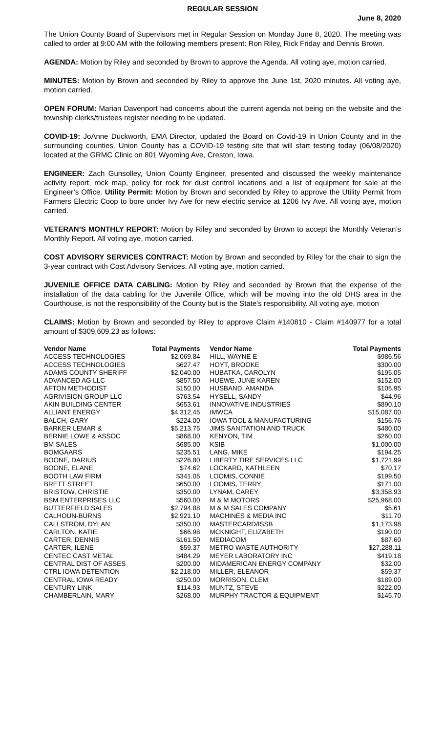REGULAR SESSION
June 8, 2020
The Union County Board of Supervisors met in Regular Session on Monday June 8, 2020. The meeting was called to order at 9:00 AM with the following members present: Ron Riley, Rick Friday and Dennis Brown.
AGENDA: Motion by Riley and seconded by Brown to approve the Agenda. All voting aye, motion carried.
MINUTES: Motion by Brown and seconded by Riley to approve the June 1st, 2020 minutes. All voting aye, motion carried.
OPEN FORUM: Marian Davenport had concerns about the current agenda not being on the website and the township clerks/trustees register needing to be updated.
COVID-19: JoAnne Duckworth, EMA Director, updated the Board on Covid-19 in Union County and in the surrounding counties. Union County has a COVID-19 testing site that will start testing today (06/08/2020) located at the GRMC Clinic on 801 Wyoming Ave, Creston, Iowa.
ENGINEER: Zach Gunsolley, Union County Engineer, presented and discussed the weekly maintenance activity report, rock map, policy for rock for dust control locations and a list of equipment for sale at the Engineer’s Office. Utility Permit: Motion by Brown and seconded by Riley to approve the Utility Permit from Farmers Electric Coop to bore under Ivy Ave for new electric service at 1206 Ivy Ave. All voting aye, motion carried.
VETERAN’S MONTHLY REPORT: Motion by Riley and seconded by Brown to accept the Monthly Veteran’s Monthly Report. All voting aye, motion carried.
COST ADVISORY SERVICES CONTRACT: Motion by Brown and seconded by Riley for the chair to sign the 3-year contract with Cost Advisory Services. All voting aye, motion carried.
JUVENILE OFFICE DATA CABLING: Motion by Riley and seconded by Brown that the expense of the installation of the data cabling for the Juvenile Office, which will be moving into the old DHS area in the Courthouse, is not the responsibility of the County but is the State’s responsibility. All voting aye, motion
CLAIMS: Motion by Brown and seconded by Riley to approve Claim #140810 - Claim #140977 for a total amount of $309,609.23 as follows:
| Vendor Name | Total Payments | Vendor Name | Total Payments |
| --- | --- | --- | --- |
| ACCESS TECHNOLOGIES | $2,069.84 | HILL, WAYNE E | $986.56 |
| ACCESS TECHNOLOGIES | $627.47 | HOYT, BROOKE | $300.00 |
| ADAMS COUNTY SHERIFF | $2,040.00 | HUBATKA, CAROLYN | $195.05 |
| ADVANCED AG LLC | $857.50 | HUEWE, JUNE KAREN | $152.00 |
| AFTON METHODIST | $150.00 | HUSBAND, AMANDA | $105.95 |
| AGRIVISION GROUP LLC | $763.54 | HYSELL, SANDY | $44.96 |
| AKIN BUILDING CENTER | $653.61 | INNOVATIVE INDUSTRIES | $890.10 |
| ALLIANT ENERGY | $4,312.45 | IMWCA | $15,087.00 |
| BALCH, GARY | $224.00 | IOWA TOOL & MANUFACTURING | $156.76 |
| BARKER LEMAR & | $5,213.75 | JIMS SANITATION AND TRUCK | $480.00 |
| BERNIE LOWE & ASSOC | $868.00 | KENYON, TIM | $260.00 |
| BM SALES | $685.00 | KSIB | $1,000.00 |
| BOMGAARS | $235.51 | LANG, MIKE | $194.25 |
| BOONE, DARIUS | $226.80 | LIBERTY TIRE SERVICES LLC | $1,721.99 |
| BOONE, ELANE | $74.62 | LOCKARD, KATHLEEN | $70.17 |
| BOOTH LAW FIRM | $341.05 | LOOMIS, CONNIE | $199.50 |
| BRETT STREET | $650.00 | LOOMIS, TERRY | $171.00 |
| BRISTOW, CHRISTIE | $350.00 | LYNAM, CAREY | $3,358.93 |
| BSM ENTERPRISES LLC | $560.00 | M & M MOTORS | $25,968.00 |
| BUTTERFIELD SALES | $2,794.88 | M & M SALES COMPANY | $5.61 |
| CALHOUN-BURNS | $2,921.10 | MACHINES & MEDIA INC | $11.70 |
| CALLSTROM, DYLAN | $350.00 | MASTERCARD/ISSB | $1,173.98 |
| CARLTON, KATIE | $66.98 | MCKNIGHT, ELIZABETH | $190.00 |
| CARTER, DENNIS | $161.50 | MEDIACOM | $87.60 |
| CARTER, ILENE | $59.37 | METRO WASTE AUTHORITY | $27,288.11 |
| CENTEC CAST METAL | $484.29 | MEYER LABORATORY INC | $419.18 |
| CENTRAL DIST OF ASSES | $200.00 | MIDAMERICAN ENERGY COMPANY | $32.00 |
| CTRL IOWA DETENTION | $2,218.00 | MILLER, ELEANOR | $59.37 |
| CENTRAL IOWA READY | $250.00 | MORRISON, CLEM | $189.00 |
| CENTURY LINK | $114.93 | MUNTZ, STEVE | $222.00 |
| CHAMBERLAIN, MARY | $268.00 | MURPHY TRACTOR & EQUIPMENT | $145.70 |